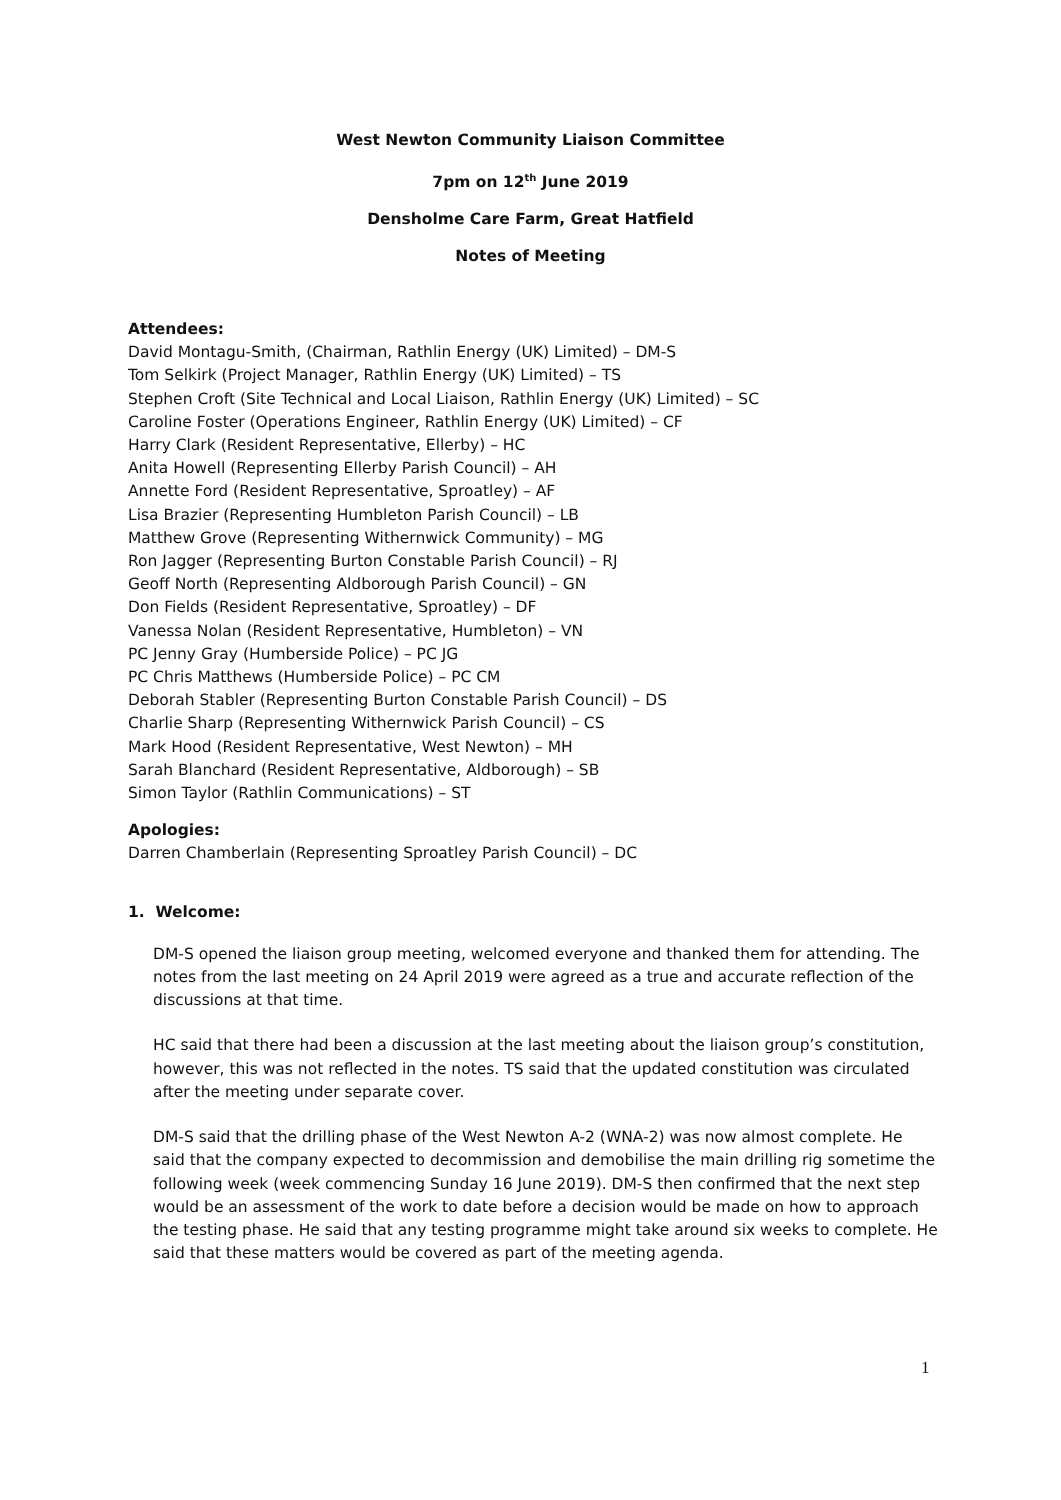West Newton Community Liaison Committee
7pm on 12<sup>th</sup> June 2019
Densholme Care Farm, Great Hatfield
Notes of Meeting
Attendees:
David Montagu-Smith, (Chairman, Rathlin Energy (UK) Limited) – DM-S
Tom Selkirk (Project Manager, Rathlin Energy (UK) Limited) – TS
Stephen Croft (Site Technical and Local Liaison, Rathlin Energy (UK) Limited) – SC
Caroline Foster (Operations Engineer, Rathlin Energy (UK) Limited) – CF
Harry Clark (Resident Representative, Ellerby) – HC
Anita Howell (Representing Ellerby Parish Council) – AH
Annette Ford (Resident Representative, Sproatley) – AF
Lisa Brazier (Representing Humbleton Parish Council) – LB
Matthew Grove (Representing Withernwick Community) – MG
Ron Jagger (Representing Burton Constable Parish Council) – RJ
Geoff North (Representing Aldborough Parish Council) – GN
Don Fields (Resident Representative, Sproatley) – DF
Vanessa Nolan (Resident Representative, Humbleton) – VN
PC Jenny Gray (Humberside Police) – PC JG
PC Chris Matthews (Humberside Police) – PC CM
Deborah Stabler (Representing Burton Constable Parish Council) – DS
Charlie Sharp (Representing Withernwick Parish Council) – CS
Mark Hood (Resident Representative, West Newton) – MH
Sarah Blanchard (Resident Representative, Aldborough) – SB
Simon Taylor (Rathlin Communications) – ST
Apologies:
Darren Chamberlain (Representing Sproatley Parish Council) – DC
1. Welcome:
DM-S opened the liaison group meeting, welcomed everyone and thanked them for attending. The notes from the last meeting on 24 April 2019 were agreed as a true and accurate reflection of the discussions at that time.
HC said that there had been a discussion at the last meeting about the liaison group’s constitution, however, this was not reflected in the notes. TS said that the updated constitution was circulated after the meeting under separate cover.
DM-S said that the drilling phase of the West Newton A-2 (WNA-2) was now almost complete. He said that the company expected to decommission and demobilise the main drilling rig sometime the following week (week commencing Sunday 16 June 2019). DM-S then confirmed that the next step would be an assessment of the work to date before a decision would be made on how to approach the testing phase. He said that any testing programme might take around six weeks to complete. He said that these matters would be covered as part of the meeting agenda.
1